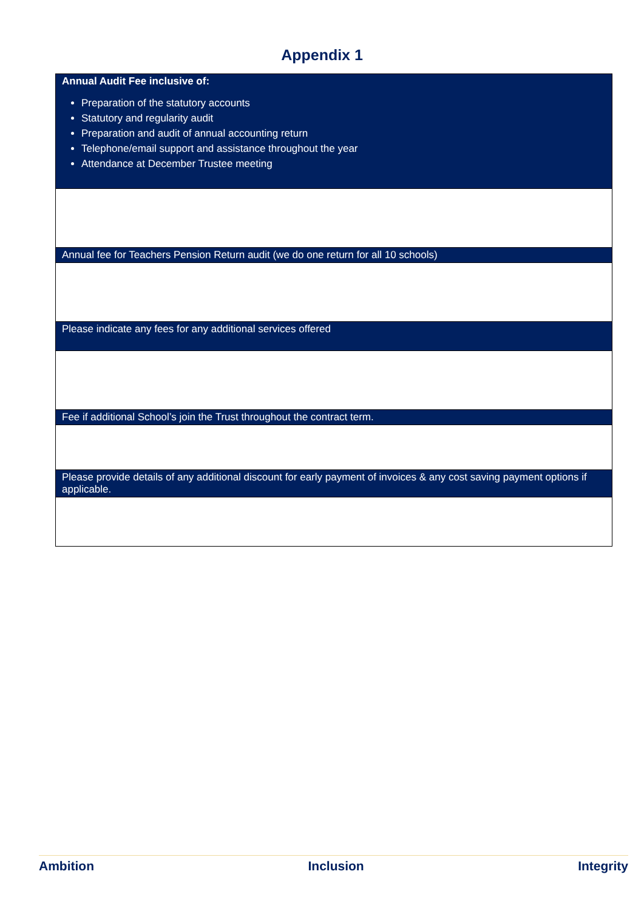Appendix 1
| Annual Audit Fee inclusive of: Preparation of the statutory accounts Statutory and regularity audit Preparation and audit of annual accounting return Telephone/email support and assistance throughout the year Attendance at December Trustee meeting |
| Annual fee for Teachers Pension Return audit (we do one return for all 10 schools) |
| Please indicate any fees for any additional services offered |
| Fee if additional School’s join the Trust throughout the contract term. |
| Please provide details of any additional discount for early payment of invoices & any cost saving payment options if applicable. |
Ambition Inclusion Integrity